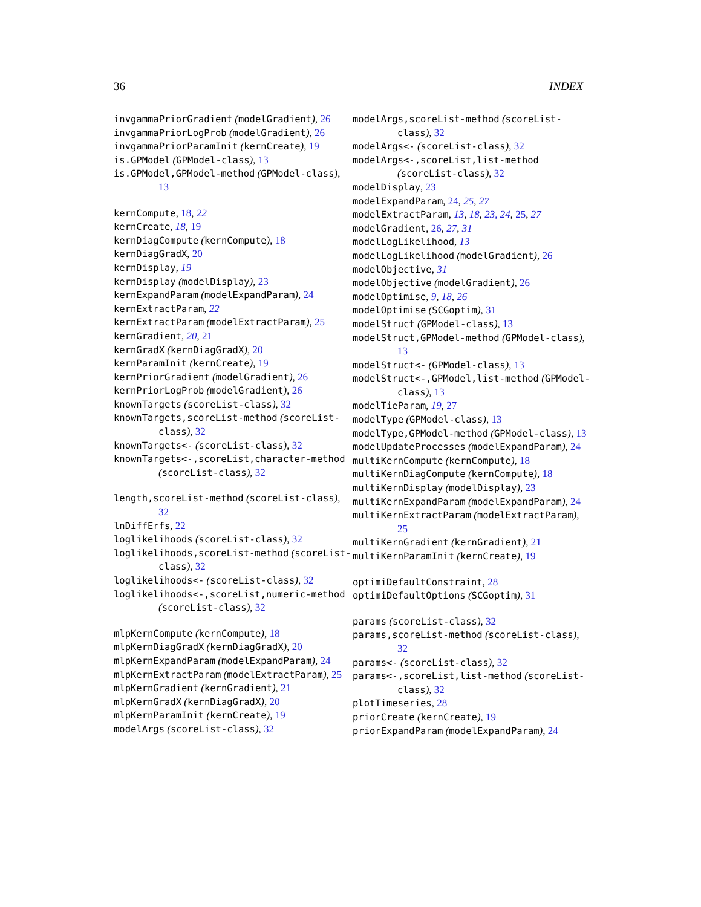36 INDEX
invgammaPriorGradient (modelGradient), 26
invgammaPriorLogProb (modelGradient), 26
invgammaPriorParamInit (kernCreate), 19
is.GPModel (GPModel-class), 13
is.GPModel,GPModel-method (GPModel-class), 13
kernCompute, 18, 22
kernCreate, 18, 19
kernDiagCompute (kernCompute), 18
kernDiagGradX, 20
kernDisplay, 19
kernDisplay (modelDisplay), 23
kernExpandParam (modelExpandParam), 24
kernExtractParam, 22
kernExtractParam (modelExtractParam), 25
kernGradient, 20, 21
kernGradX (kernDiagGradX), 20
kernParamInit (kernCreate), 19
kernPriorGradient (modelGradient), 26
kernPriorLogProb (modelGradient), 26
knownTargets (scoreList-class), 32
knownTargets,scoreList-method (scoreList-class), 32
knownTargets<- (scoreList-class), 32
knownTargets<-,scoreList,character-method (scoreList-class), 32
length,scoreList-method (scoreList-class), 32
lnDiffErfs, 22
loglikelihoods (scoreList-class), 32
loglikelihoods,scoreList-method (scoreList-class), 32
loglikelihoods<- (scoreList-class), 32
loglikelihoods<-,scoreList,numeric-method (scoreList-class), 32
mlpKernCompute (kernCompute), 18
mlpKernDiagGradX (kernDiagGradX), 20
mlpKernExpandParam (modelExpandParam), 24
mlpKernExtractParam (modelExtractParam), 25
mlpKernGradient (kernGradient), 21
mlpKernGradX (kernDiagGradX), 20
mlpKernParamInit (kernCreate), 19
modelArgs (scoreList-class), 32
modelArgs,scoreList-method (scoreList-class), 32
modelArgs<- (scoreList-class), 32
modelArgs<-,scoreList,list-method (scoreList-class), 32
modelDisplay, 23
modelExpandParam, 24, 25, 27
modelExtractParam, 13, 18, 23, 24, 25, 27
modelGradient, 26, 27, 31
modelLogLikelihood, 13
modelLogLikelihood (modelGradient), 26
modelObjective, 31
modelObjective (modelGradient), 26
modelOptimise, 9, 18, 26
modelOptimise (SCGoptim), 31
modelStruct (GPModel-class), 13
modelStruct,GPModel-method (GPModel-class), 13
modelStruct<- (GPModel-class), 13
modelStruct<-,GPModel,list-method (GPModel-class), 13
modelTieParam, 19, 27
modelType (GPModel-class), 13
modelType,GPModel-method (GPModel-class), 13
modelUpdateProcesses (modelExpandParam), 24
multiKernCompute (kernCompute), 18
multiKernDiagCompute (kernCompute), 18
multiKernDisplay (modelDisplay), 23
multiKernExpandParam (modelExpandParam), 24
multiKernExtractParam (modelExtractParam), 25
multiKernGradient (kernGradient), 21
multiKernParamInit (kernCreate), 19
optimiDefaultConstraint, 28
optimiDefaultOptions (SCGoptim), 31
params (scoreList-class), 32
params,scoreList-method (scoreList-class), 32
params<- (scoreList-class), 32
params<-,scoreList,list-method (scoreList-class), 32
plotTimeseries, 28
priorCreate (kernCreate), 19
priorExpandParam (modelExpandParam), 24